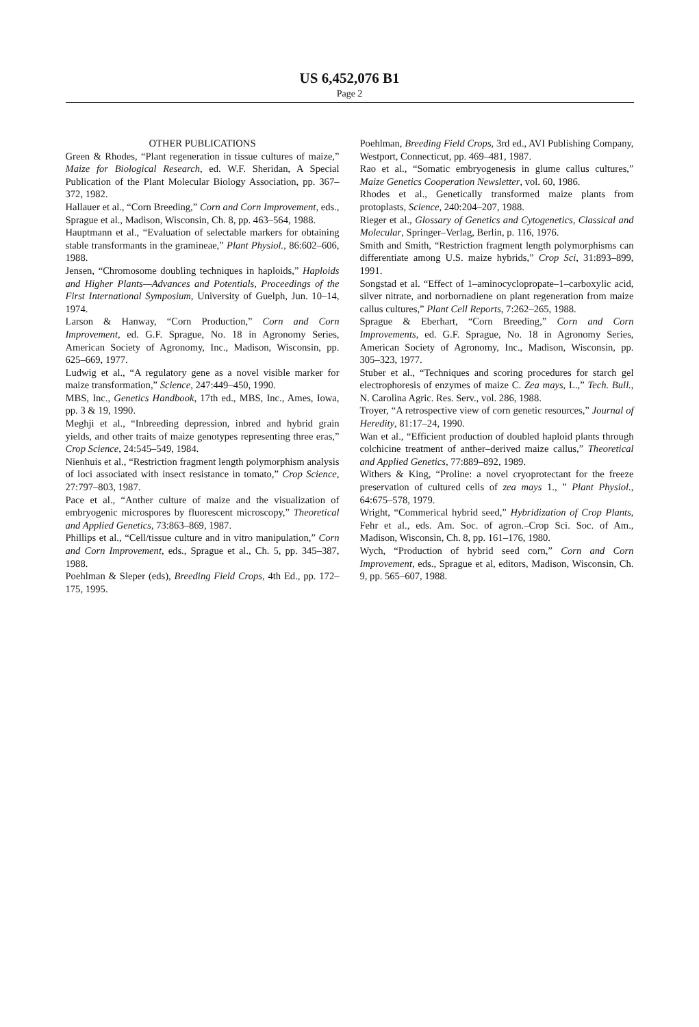US 6,452,076 B1
Page 2
OTHER PUBLICATIONS
Green & Rhodes, “Plant regeneration in tissue cultures of maize,” Maize for Biological Research, ed. W.F. Sheridan, A Special Publication of the Plant Molecular Biology Association, pp. 367–372, 1982.
Hallauer et al., “Corn Breeding,” Corn and Corn Improvement, eds., Sprague et al., Madison, Wisconsin, Ch. 8, pp. 463–564, 1988.
Hauptmann et al., “Evaluation of selectable markers for obtaining stable transformants in the gramineae,” Plant Physiol., 86:602–606, 1988.
Jensen, “Chromosome doubling techniques in haploids,” Haploids and Higher Plants—Advances and Potentials, Proceedings of the First International Symposium, University of Guelph, Jun. 10–14, 1974.
Larson & Hanway, “Corn Production,” Corn and Corn Improvement, ed. G.F. Sprague, No. 18 in Agronomy Series, American Society of Agronomy, Inc., Madison, Wisconsin, pp. 625–669, 1977.
Ludwig et al., “A regulatory gene as a novel visible marker for maize transformation,” Science, 247:449–450, 1990.
MBS, Inc., Genetics Handbook, 17th ed., MBS, Inc., Ames, Iowa, pp. 3 & 19, 1990.
Meghji et al., “Inbreeding depression, inbred and hybrid grain yields, and other traits of maize genotypes representing three eras,” Crop Science, 24:545–549, 1984.
Nienhuis et al., “Restriction fragment length polymorphism analysis of loci associated with insect resistance in tomato,” Crop Science, 27:797–803, 1987.
Pace et al., “Anther culture of maize and the visualization of embryogenic microspores by fluorescent microscopy,” Theoretical and Applied Genetics, 73:863–869, 1987.
Phillips et al., “Cell/tissue culture and in vitro manipulation,” Corn and Corn Improvement, eds., Sprague et al., Ch. 5, pp. 345–387, 1988.
Poehlman & Sleper (eds), Breeding Field Crops, 4th Ed., pp. 172–175, 1995.
Poehlman, Breeding Field Crops, 3rd ed., AVI Publishing Company, Westport, Connecticut, pp. 469–481, 1987.
Rao et al., “Somatic embryogenesis in glume callus cultures,” Maize Genetics Cooperation Newsletter, vol. 60, 1986.
Rhodes et al., Genetically transformed maize plants from protoplasts, Science, 240:204–207, 1988.
Rieger et al., Glossary of Genetics and Cytogenetics, Classical and Molecular, Springer–Verlag, Berlin, p. 116, 1976.
Smith and Smith, “Restriction fragment length polymorphisms can differentiate among U.S. maize hybrids,” Crop Sci, 31:893–899, 1991.
Songstad et al. “Effect of 1–aminocyclopropate–1–carboxylic acid, silver nitrate, and norbornadiene on plant regeneration from maize callus cultures,” Plant Cell Reports, 7:262–265, 1988.
Sprague & Eberhart, “Corn Breeding,” Corn and Corn Improvements, ed. G.F. Sprague, No. 18 in Agronomy Series, American Society of Agronomy, Inc., Madison, Wisconsin, pp. 305–323, 1977.
Stuber et al., “Techniques and scoring procedures for starch gel electrophoresis of enzymes of maize C. Zea mays, L.,” Tech. Bull., N. Carolina Agric. Res. Serv., vol. 286, 1988.
Troyer, “A retrospective view of corn genetic resources,” Journal of Heredity, 81:17–24, 1990.
Wan et al., “Efficient production of doubled haploid plants through colchicine treatment of anther–derived maize callus,” Theoretical and Applied Genetics, 77:889–892, 1989.
Withers & King, “Proline: a novel cryoprotectant for the freeze preservation of cultured cells of zea mays 1., ” Plant Physiol., 64:675–578, 1979.
Wright, “Commerical hybrid seed,” Hybridization of Crop Plants, Fehr et al., eds. Am. Soc. of agron.–Crop Sci. Soc. of Am., Madison, Wisconsin, Ch. 8, pp. 161–176, 1980.
Wych, “Production of hybrid seed corn,” Corn and Corn Improvement, eds., Sprague et al, editors, Madison, Wisconsin, Ch. 9, pp. 565–607, 1988.